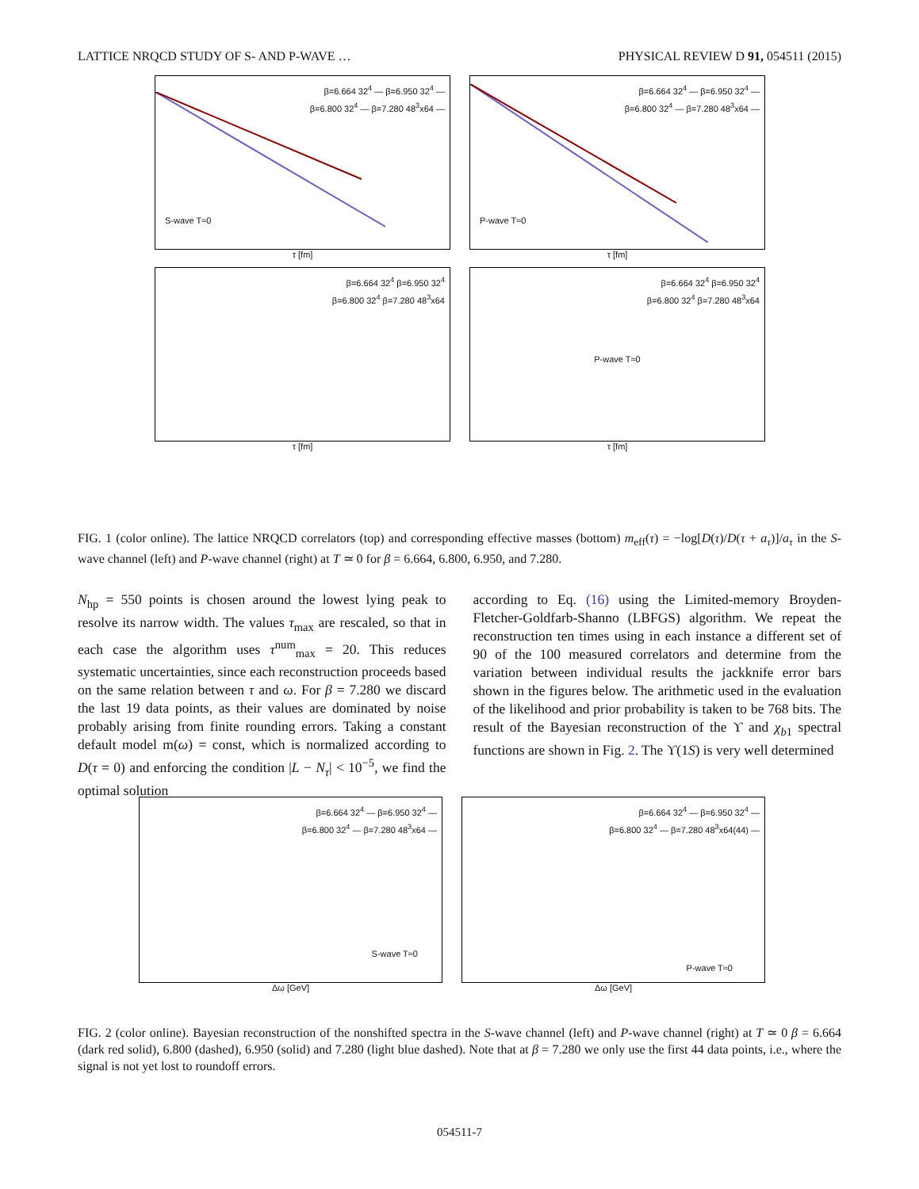LATTICE NRQCD STUDY OF S- AND P-WAVE … PHYSICAL REVIEW D 91, 054511 (2015)
β=6.664 32<sup>4</sup> — β=6.950 32<sup>4</sup> —
β=6.800 32<sup>4</sup> — β=7.280 48<sup>3</sup>x64 —
S-wave T≈0
τ [fm]
β=6.664 32<sup>4</sup> — β=6.950 32<sup>4</sup> —
β=6.800 32<sup>4</sup> — β=7.280 48<sup>3</sup>x64 —
P-wave T≈0
τ [fm]
β=6.664 32<sup>4</sup> β=6.950 32<sup>4</sup>
β=6.800 32<sup>4</sup> β=7.280 48<sup>3</sup>x64
τ [fm]
β=6.664 32<sup>4</sup> β=6.950 32<sup>4</sup>
β=6.800 32<sup>4</sup> β=7.280 48<sup>3</sup>x64
P-wave T≈0
τ [fm]
FIG. 1 (color online). The lattice NRQCD correlators (top) and corresponding effective masses (bottom) m<sub>eff</sub>(τ) = −log[D(τ)/D(τ + a<sub>τ</sub>)]/a<sub>τ</sub> in the S-wave channel (left) and P-wave channel (right) at T ≃ 0 for β = 6.664, 6.800, 6.950, and 7.280.
N<sub>hp</sub> = 550 points is chosen around the lowest lying peak to resolve its narrow width. The values τ<sub>max</sub> are rescaled, so that in each case the algorithm uses τ<sup>num</sup><sub>max</sub> = 20. This reduces systematic uncertainties, since each reconstruction proceeds based on the same relation between τ and ω. For β = 7.280 we discard the last 19 data points, as their values are dominated by noise probably arising from finite rounding errors. Taking a constant default model m(ω) = const, which is normalized according to D(τ = 0) and enforcing the condition |L − N<sub>τ</sub>| < 10<sup>−5</sup>, we find the optimal solution
according to Eq. (16) using the Limited-memory Broyden-Fletcher-Goldfarb-Shanno (LBFGS) algorithm. We repeat the reconstruction ten times using in each instance a different set of 90 of the 100 measured correlators and determine from the variation between individual results the jackknife error bars shown in the figures below. The arithmetic used in the evaluation of the likelihood and prior probability is taken to be 768 bits. The result of the Bayesian reconstruction of the ϒ and χ<sub>b1</sub> spectral functions are shown in Fig. 2. The ϒ(1S) is very well determined
β=6.664 32<sup>4</sup> — β=6.950 32<sup>4</sup> —
β=6.800 32<sup>4</sup> — β=7.280 48<sup>3</sup>x64 —
S-wave T≈0
Δω [GeV]
β=6.664 32<sup>4</sup> — β=6.950 32<sup>4</sup> —
β=6.800 32<sup>4</sup> — β=7.280 48<sup>3</sup>x64(44) —
P-wave T≈0
Δω [GeV]
FIG. 2 (color online). Bayesian reconstruction of the nonshifted spectra in the S-wave channel (left) and P-wave channel (right) at T ≃ 0 β = 6.664 (dark red solid), 6.800 (dashed), 6.950 (solid) and 7.280 (light blue dashed). Note that at β = 7.280 we only use the first 44 data points, i.e., where the signal is not yet lost to roundoff errors.
054511-7